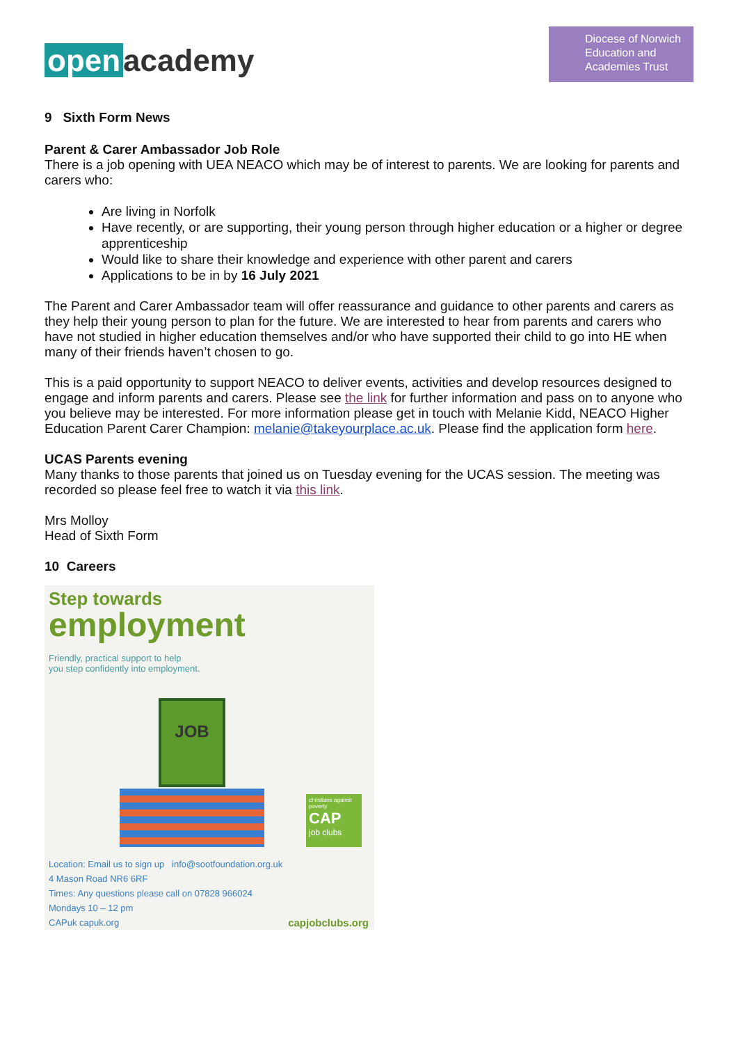open academy
Diocese of Norwich
Education and
Academies Trust
9 Sixth Form News
Parent & Carer Ambassador Job Role
There is a job opening with UEA NEACO which may be of interest to parents. We are looking for parents and carers who:
Are living in Norfolk
Have recently, or are supporting, their young person through higher education or a higher or degree apprenticeship
Would like to share their knowledge and experience with other parent and carers
Applications to be in by 16 July 2021
The Parent and Carer Ambassador team will offer reassurance and guidance to other parents and carers as they help their young person to plan for the future. We are interested to hear from parents and carers who have not studied in higher education themselves and/or who have supported their child to go into HE when many of their friends haven’t chosen to go.
This is a paid opportunity to support NEACO to deliver events, activities and develop resources designed to engage and inform parents and carers. Please see the link for further information and pass on to anyone who you believe may be interested. For more information please get in touch with Melanie Kidd, NEACO Higher Education Parent Carer Champion: melanie@takeyourplace.ac.uk. Please find the application form here.
UCAS Parents evening
Many thanks to those parents that joined us on Tuesday evening for the UCAS session. The meeting was recorded so please feel free to watch it via this link.
Mrs Molloy
Head of Sixth Form
10 Careers
Step towards
employment
Friendly, practical support to help
you step confidently into employment.
JOB
christians against poverty
CAP
job clubs
Location: Email us to sign up info@sootfoundation.org.uk
4 Mason Road NR6 6RF
Times: Any questions please call on 07828 966024
Mondays 10 – 12 pm
CAPuk capuk.org capjobclubs.org